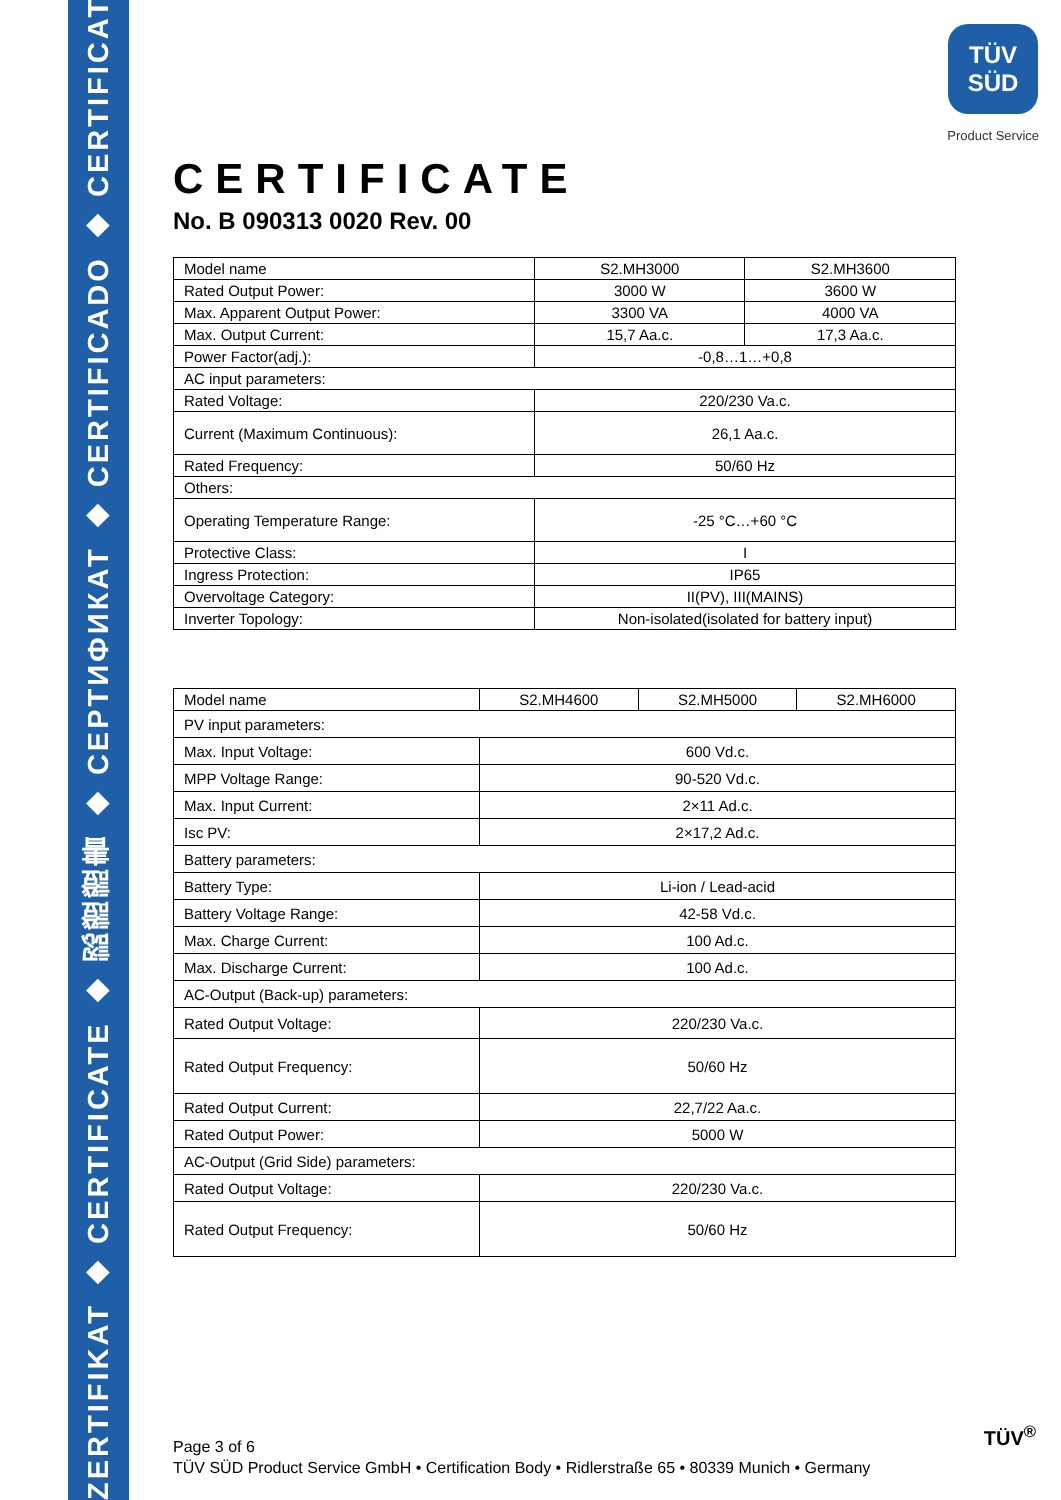ZERTIFIKAT ◆ CERTIFICATE ◆ 認證證書 ◆ CEPTИФИКАТ ◆ CERTIFICADO ◆ CERTIFICAT
TÜV
SÜD
Product Service
CERTIFICATE
No. B 090313 0020 Rev. 00
| Model name | S2.MH3000 | S2.MH3600 |
| Rated Output Power: | 3000 W | 3600 W |
| Max. Apparent Output Power: | 3300 VA | 4000 VA |
| Max. Output Current: | 15,7 Aa.c. | 17,3 Aa.c. |
| Power Factor(adj.): | -0,8…1…+0,8 | |
| AC input parameters: | | |
| Rated Voltage: | 220/230 Va.c. | |
| Current (Maximum Continuous): | 26,1 Aa.c. | |
| Rated Frequency: | 50/60 Hz | |
| Others: | | |
| Operating Temperature Range: | -25 °C…+60 °C | |
| Protective Class: | I | |
| Ingress Protection: | IP65 | |
| Overvoltage Category: | II(PV), III(MAINS) | |
| Inverter Topology: | Non-isolated(isolated for battery input) | |
| Model name | S2.MH4600 | S2.MH5000 | S2.MH6000 |
| PV input parameters: | | | |
| Max. Input Voltage: | 600 Vd.c. | | |
| MPP Voltage Range: | 90-520 Vd.c. | | |
| Max. Input Current: | 2×11 Ad.c. | | |
| Isc PV: | 2×17,2 Ad.c. | | |
| Battery parameters: | | | |
| Battery Type: | Li-ion / Lead-acid | | |
| Battery Voltage Range: | 42-58 Vd.c. | | |
| Max. Charge Current: | 100 Ad.c. | | |
| Max. Discharge Current: | 100 Ad.c. | | |
| AC-Output (Back-up) parameters: | | | |
| Rated Output Voltage: | 220/230 Va.c. | | |
| Rated Output Frequency: | 50/60 Hz | | |
| Rated Output Current: | 22,7/22 Aa.c. | | |
| Rated Output Power: | 5000 W | | |
| AC-Output (Grid Side) parameters: | | | |
| Rated Output Voltage: | 220/230 Va.c. | | |
| Rated Output Frequency: | 50/60 Hz | | |
Page 3 of 6
TÜV SÜD Product Service GmbH • Certification Body • Ridlerstraße 65 • 80339 Munich • Germany
TÜV<sup>®</sup>